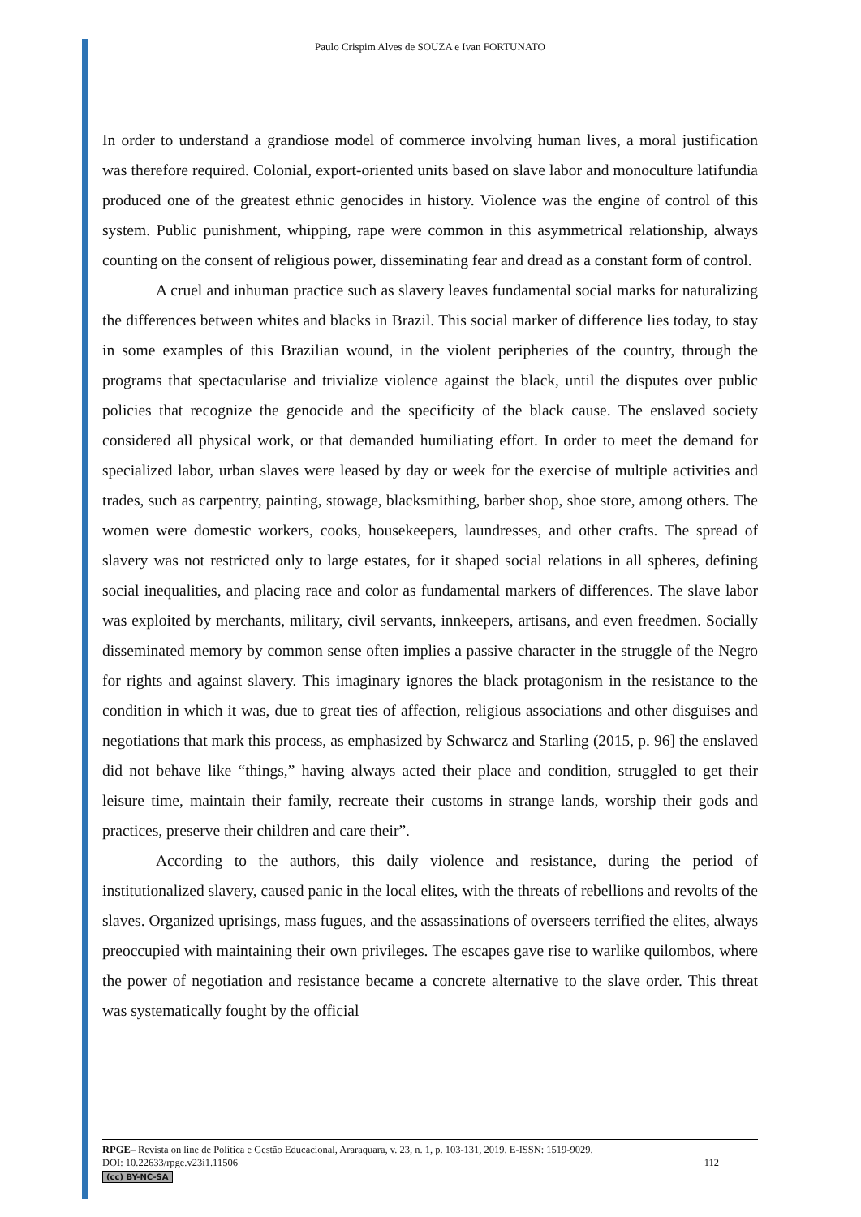Paulo Crispim Alves de SOUZA e Ivan FORTUNATO
In order to understand a grandiose model of commerce involving human lives, a moral justification was therefore required. Colonial, export-oriented units based on slave labor and monoculture latifundia produced one of the greatest ethnic genocides in history. Violence was the engine of control of this system. Public punishment, whipping, rape were common in this asymmetrical relationship, always counting on the consent of religious power, disseminating fear and dread as a constant form of control.
A cruel and inhuman practice such as slavery leaves fundamental social marks for naturalizing the differences between whites and blacks in Brazil. This social marker of difference lies today, to stay in some examples of this Brazilian wound, in the violent peripheries of the country, through the programs that spectacularise and trivialize violence against the black, until the disputes over public policies that recognize the genocide and the specificity of the black cause. The enslaved society considered all physical work, or that demanded humiliating effort. In order to meet the demand for specialized labor, urban slaves were leased by day or week for the exercise of multiple activities and trades, such as carpentry, painting, stowage, blacksmithing, barber shop, shoe store, among others. The women were domestic workers, cooks, housekeepers, laundresses, and other crafts. The spread of slavery was not restricted only to large estates, for it shaped social relations in all spheres, defining social inequalities, and placing race and color as fundamental markers of differences. The slave labor was exploited by merchants, military, civil servants, innkeepers, artisans, and even freedmen. Socially disseminated memory by common sense often implies a passive character in the struggle of the Negro for rights and against slavery. This imaginary ignores the black protagonism in the resistance to the condition in which it was, due to great ties of affection, religious associations and other disguises and negotiations that mark this process, as emphasized by Schwarcz and Starling (2015, p. 96] the enslaved did not behave like “things,” having always acted their place and condition, struggled to get their leisure time, maintain their family, recreate their customs in strange lands, worship their gods and practices, preserve their children and care their”.
According to the authors, this daily violence and resistance, during the period of institutionalized slavery, caused panic in the local elites, with the threats of rebellions and revolts of the slaves. Organized uprisings, mass fugues, and the assassinations of overseers terrified the elites, always preoccupied with maintaining their own privileges. The escapes gave rise to warlike quilombos, where the power of negotiation and resistance became a concrete alternative to the slave order. This threat was systematically fought by the official
RPGE– Revista on line de Política e Gestão Educacional, Araraquara, v. 23, n. 1, p. 103-131, 2019. E-ISSN: 1519-9029.
DOI: 10.22633/rpge.v23i1.11506 112
(cc) BY-NC-SA